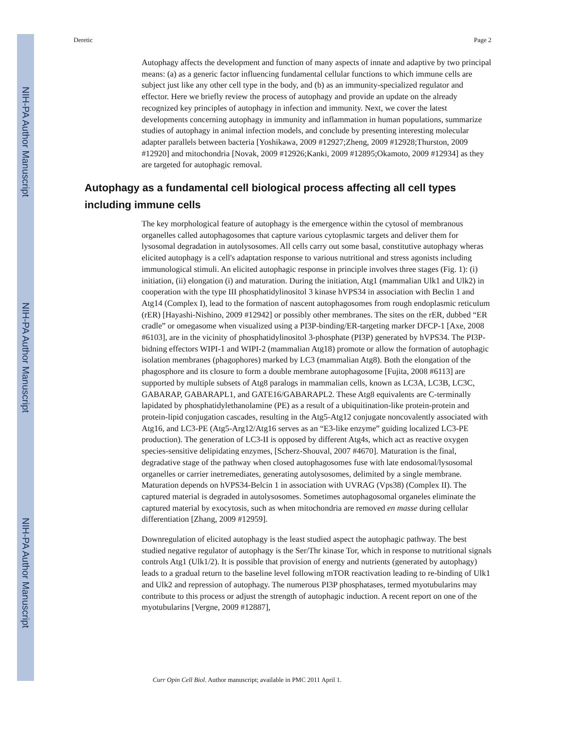NIH-PA Author Manuscript
NIH-PA Author Manuscript
NIH-PA Author Manuscript
Deretic Page 2
Autophagy affects the development and function of many aspects of innate and adaptive by two principal means: (a) as a generic factor influencing fundamental cellular functions to which immune cells are subject just like any other cell type in the body, and (b) as an immunity-specialized regulator and effector. Here we briefly review the process of autophagy and provide an update on the already recognized key principles of autophagy in infection and immunity. Next, we cover the latest developments concerning autophagy in immunity and inflammation in human populations, summarize studies of autophagy in animal infection models, and conclude by presenting interesting molecular adapter parallels between bacteria [Yoshikawa, 2009 #12927;Zheng, 2009 #12928;Thurston, 2009 #12920] and mitochondria [Novak, 2009 #12926;Kanki, 2009 #12895;Okamoto, 2009 #12934] as they are targeted for autophagic removal.
Autophagy as a fundamental cell biological process affecting all cell types including immune cells
The key morphological feature of autophagy is the emergence within the cytosol of membranous organelles called autophagosomes that capture various cytoplasmic targets and deliver them for lysosomal degradation in autolysosomes. All cells carry out some basal, constitutive autophagy wheras elicited autophagy is a cell's adaptation response to various nutritional and stress agonists including immunological stimuli. An elicited autophagic response in principle involves three stages (Fig. 1): (i) initiation, (ii) elongation (i) and maturation. During the initiation, Atg1 (mammalian Ulk1 and Ulk2) in cooperation with the type III phosphatidylinositol 3 kinase hVPS34 in association with Beclin 1 and Atg14 (Complex I), lead to the formation of nascent autophagosomes from rough endoplasmic reticulum (rER) [Hayashi-Nishino, 2009 #12942] or possibly other membranes. The sites on the rER, dubbed “ER cradle” or omegasome when visualized using a PI3P-binding/ER-targeting marker DFCP-1 [Axe, 2008 #6103], are in the vicinity of phosphatidylinositol 3-phosphate (PI3P) generated by hVPS34. The PI3P-bidning effectors WIPI-1 and WIPI-2 (mammalian Atg18) promote or allow the formation of autophagic isolation membranes (phagophores) marked by LC3 (mammalian Atg8). Both the elongation of the phagosphore and its closure to form a double membrane autophagosome [Fujita, 2008 #6113] are supported by multiple subsets of Atg8 paralogs in mammalian cells, known as LC3A, LC3B, LC3C, GABARAP, GABARAPL1, and GATE16/GABARAPL2. These Atg8 equivalents are C-terminally lapidated by phosphatidylethanolamine (PE) as a result of a ubiquitination-like protein-protein and protein-lipid conjugation cascades, resulting in the Atg5-Atg12 conjugate noncovalently associated with Atg16, and LC3-PE (Atg5-Arg12/Atg16 serves as an “E3-like enzyme” guiding localized LC3-PE production). The generation of LC3-II is opposed by different Atg4s, which act as reactive oxygen species-sensitive delipidating enzymes, [Scherz-Shouval, 2007 #4670]. Maturation is the final, degradative stage of the pathway when closed autophagosomes fuse with late endosomal/lysosomal organelles or carrier inetremediates, generating autolysosomes, delimited by a single membrane. Maturation depends on hVPS34-Belcin 1 in association with UVRAG (Vps38) (Complex II). The captured material is degraded in autolysosomes. Sometimes autophagosomal organeles eliminate the captured material by exocytosis, such as when mitochondria are removed en masse during cellular differentiation [Zhang, 2009 #12959].
Downregulation of elicited autophagy is the least studied aspect the autophagic pathway. The best studied negative regulator of autophagy is the Ser/Thr kinase Tor, which in response to nutritional signals controls Atg1 (Ulk1/2). It is possible that provision of energy and nutrients (generated by autophagy) leads to a gradual return to the baseline level following mTOR reactivation leading to re-binding of Ulk1 and Ulk2 and repression of autophagy. The numerous PI3P phosphatases, termed myotubularins may contribute to this process or adjust the strength of autophagic induction. A recent report on one of the myotubularins [Vergne, 2009 #12887],
Curr Opin Cell Biol. Author manuscript; available in PMC 2011 April 1.